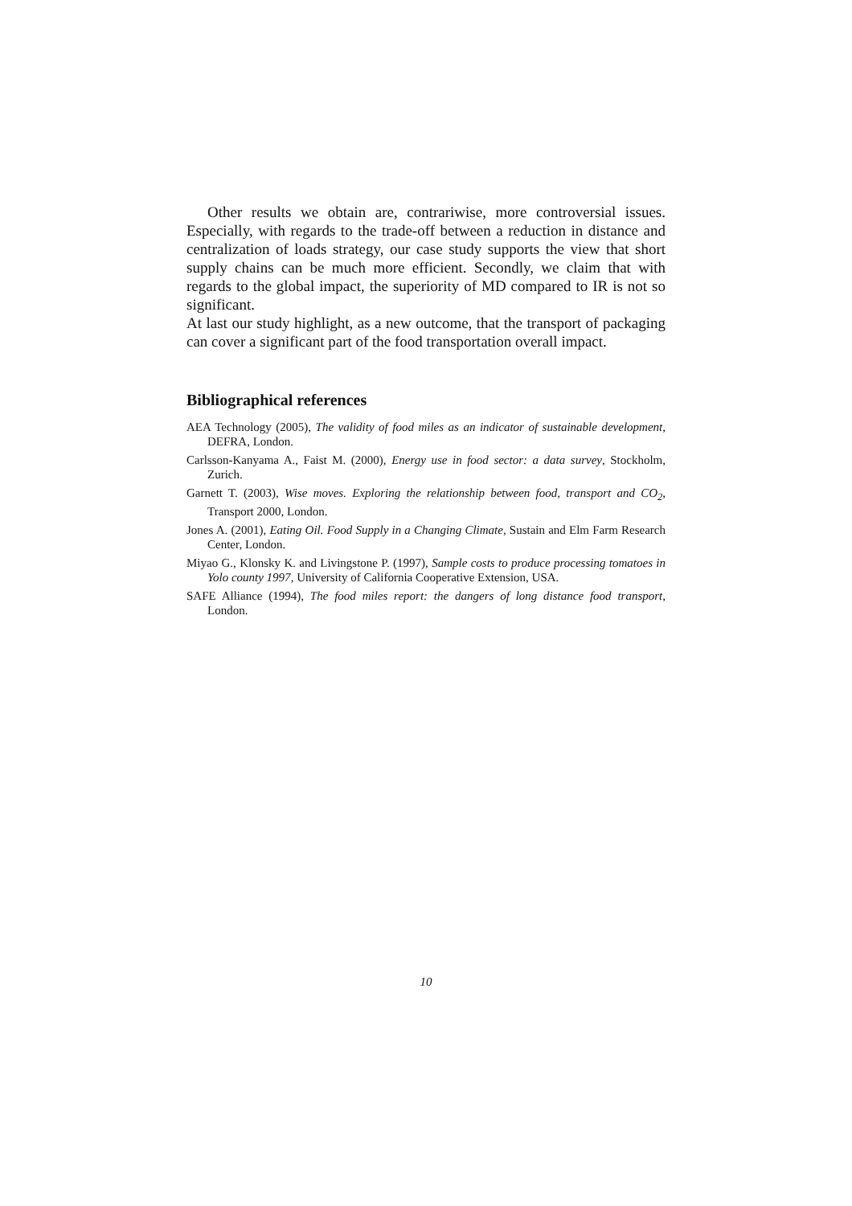Other results we obtain are, contrariwise, more controversial issues. Especially, with regards to the trade-off between a reduction in distance and centralization of loads strategy, our case study supports the view that short supply chains can be much more efficient. Secondly, we claim that with regards to the global impact, the superiority of MD compared to IR is not so significant.
At last our study highlight, as a new outcome, that the transport of packaging can cover a significant part of the food transportation overall impact.
Bibliographical references
AEA Technology (2005), The validity of food miles as an indicator of sustainable development, DEFRA, London.
Carlsson-Kanyama A., Faist M. (2000), Energy use in food sector: a data survey, Stockholm, Zurich.
Garnett T. (2003), Wise moves. Exploring the relationship between food, transport and CO<sub>2</sub>, Transport 2000, London.
Jones A. (2001), Eating Oil. Food Supply in a Changing Climate, Sustain and Elm Farm Research Center, London.
Miyao G., Klonsky K. and Livingstone P. (1997), Sample costs to produce processing tomatoes in Yolo county 1997, University of California Cooperative Extension, USA.
SAFE Alliance (1994), The food miles report: the dangers of long distance food transport, London.
10